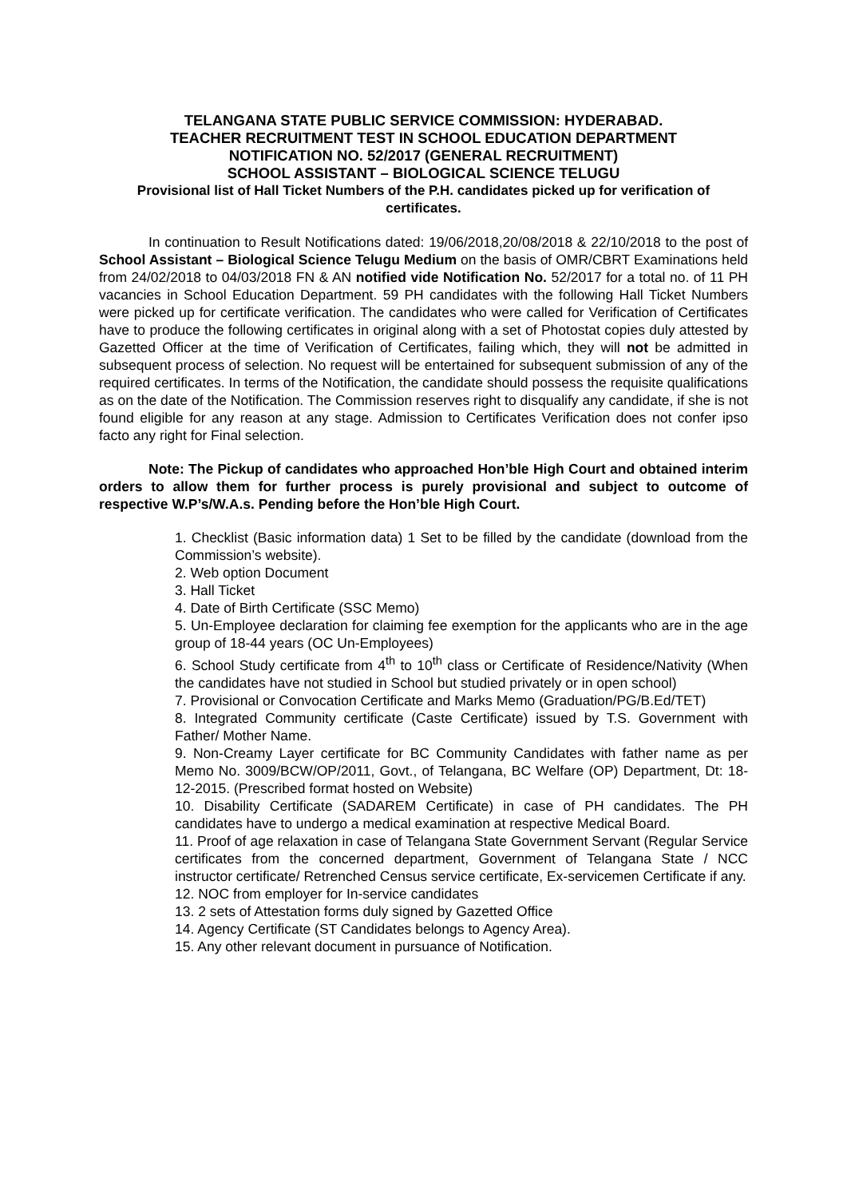TELANGANA STATE PUBLIC SERVICE COMMISSION: HYDERABAD.
TEACHER RECRUITMENT TEST IN SCHOOL EDUCATION DEPARTMENT
NOTIFICATION NO. 52/2017 (GENERAL RECRUITMENT)
SCHOOL ASSISTANT – BIOLOGICAL SCIENCE TELUGU
Provisional list of Hall Ticket Numbers of the P.H. candidates picked up for verification of certificates.
In continuation to Result Notifications dated: 19/06/2018,20/08/2018 & 22/10/2018 to the post of School Assistant – Biological Science Telugu Medium on the basis of OMR/CBRT Examinations held from 24/02/2018 to 04/03/2018 FN & AN notified vide Notification No. 52/2017 for a total no. of 11 PH vacancies in School Education Department. 59 PH candidates with the following Hall Ticket Numbers were picked up for certificate verification. The candidates who were called for Verification of Certificates have to produce the following certificates in original along with a set of Photostat copies duly attested by Gazetted Officer at the time of Verification of Certificates, failing which, they will not be admitted in subsequent process of selection. No request will be entertained for subsequent submission of any of the required certificates. In terms of the Notification, the candidate should possess the requisite qualifications as on the date of the Notification. The Commission reserves right to disqualify any candidate, if she is not found eligible for any reason at any stage. Admission to Certificates Verification does not confer ipso facto any right for Final selection.
Note: The Pickup of candidates who approached Hon’ble High Court and obtained interim orders to allow them for further process is purely provisional and subject to outcome of respective W.P’s/W.A.s. Pending before the Hon’ble High Court.
1. Checklist (Basic information data) 1 Set to be filled by the candidate (download from the Commission’s website).
2. Web option Document
3. Hall Ticket
4. Date of Birth Certificate (SSC Memo)
5. Un-Employee declaration for claiming fee exemption for the applicants who are in the age group of 18-44 years (OC Un-Employees)
6. School Study certificate from 4<sup>th</sup> to 10<sup>th</sup> class or Certificate of Residence/Nativity (When the candidates have not studied in School but studied privately or in open school)
7. Provisional or Convocation Certificate and Marks Memo (Graduation/PG/B.Ed/TET)
8. Integrated Community certificate (Caste Certificate) issued by T.S. Government with Father/ Mother Name.
9. Non-Creamy Layer certificate for BC Community Candidates with father name as per Memo No. 3009/BCW/OP/2011, Govt., of Telangana, BC Welfare (OP) Department, Dt: 18-12-2015. (Prescribed format hosted on Website)
10. Disability Certificate (SADAREM Certificate) in case of PH candidates. The PH candidates have to undergo a medical examination at respective Medical Board.
11. Proof of age relaxation in case of Telangana State Government Servant (Regular Service certificates from the concerned department, Government of Telangana State / NCC instructor certificate/ Retrenched Census service certificate, Ex-servicemen Certificate if any.
12. NOC from employer for In-service candidates
13. 2 sets of Attestation forms duly signed by Gazetted Office
14. Agency Certificate (ST Candidates belongs to Agency Area).
15. Any other relevant document in pursuance of Notification.